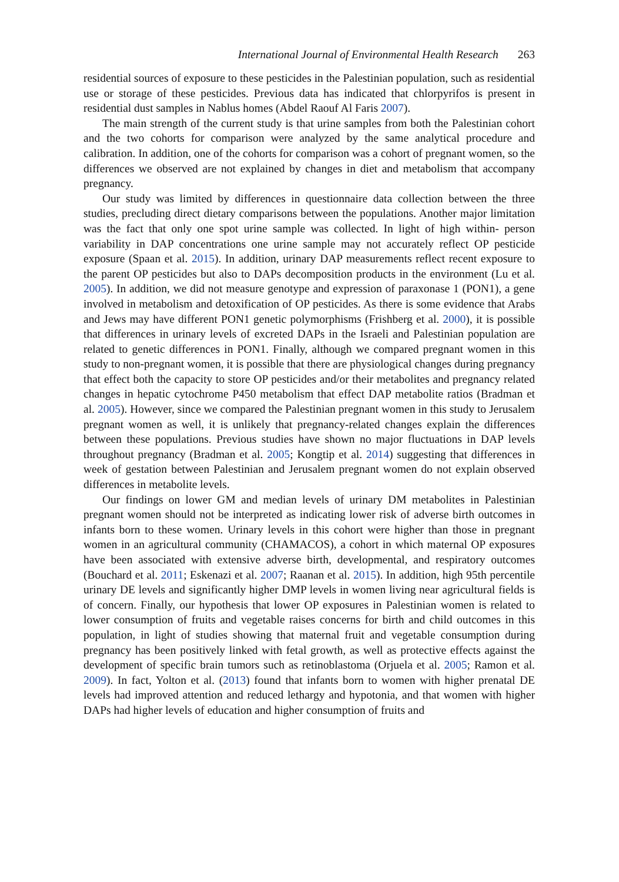International Journal of Environmental Health Research 263
residential sources of exposure to these pesticides in the Palestinian population, such as residential use or storage of these pesticides. Previous data has indicated that chlorpyrifos is present in residential dust samples in Nablus homes (Abdel Raouf Al Faris 2007).
The main strength of the current study is that urine samples from both the Palestinian cohort and the two cohorts for comparison were analyzed by the same analytical procedure and calibration. In addition, one of the cohorts for comparison was a cohort of pregnant women, so the differences we observed are not explained by changes in diet and metabolism that accompany pregnancy.
Our study was limited by differences in questionnaire data collection between the three studies, precluding direct dietary comparisons between the populations. Another major limitation was the fact that only one spot urine sample was collected. In light of high within- person variability in DAP concentrations one urine sample may not accurately reflect OP pesticide exposure (Spaan et al. 2015). In addition, urinary DAP measurements reflect recent exposure to the parent OP pesticides but also to DAPs decomposition products in the environment (Lu et al. 2005). In addition, we did not measure genotype and expression of paraxonase 1 (PON1), a gene involved in metabolism and detoxification of OP pesticides. As there is some evidence that Arabs and Jews may have different PON1 genetic polymorphisms (Frishberg et al. 2000), it is possible that differences in urinary levels of excreted DAPs in the Israeli and Palestinian population are related to genetic differences in PON1. Finally, although we compared pregnant women in this study to non-pregnant women, it is possible that there are physiological changes during pregnancy that effect both the capacity to store OP pesticides and/or their metabolites and pregnancy related changes in hepatic cytochrome P450 metabolism that effect DAP metabolite ratios (Bradman et al. 2005). However, since we compared the Palestinian pregnant women in this study to Jerusalem pregnant women as well, it is unlikely that pregnancy-related changes explain the differences between these populations. Previous studies have shown no major fluctuations in DAP levels throughout pregnancy (Bradman et al. 2005; Kongtip et al. 2014) suggesting that differences in week of gestation between Palestinian and Jerusalem pregnant women do not explain observed differences in metabolite levels.
Our findings on lower GM and median levels of urinary DM metabolites in Palestinian pregnant women should not be interpreted as indicating lower risk of adverse birth outcomes in infants born to these women. Urinary levels in this cohort were higher than those in pregnant women in an agricultural community (CHAMACOS), a cohort in which maternal OP exposures have been associated with extensive adverse birth, developmental, and respiratory outcomes (Bouchard et al. 2011; Eskenazi et al. 2007; Raanan et al. 2015). In addition, high 95th percentile urinary DE levels and significantly higher DMP levels in women living near agricultural fields is of concern. Finally, our hypothesis that lower OP exposures in Palestinian women is related to lower consumption of fruits and vegetable raises concerns for birth and child outcomes in this population, in light of studies showing that maternal fruit and vegetable consumption during pregnancy has been positively linked with fetal growth, as well as protective effects against the development of specific brain tumors such as retinoblastoma (Orjuela et al. 2005; Ramon et al. 2009). In fact, Yolton et al. (2013) found that infants born to women with higher prenatal DE levels had improved attention and reduced lethargy and hypotonia, and that women with higher DAPs had higher levels of education and higher consumption of fruits and